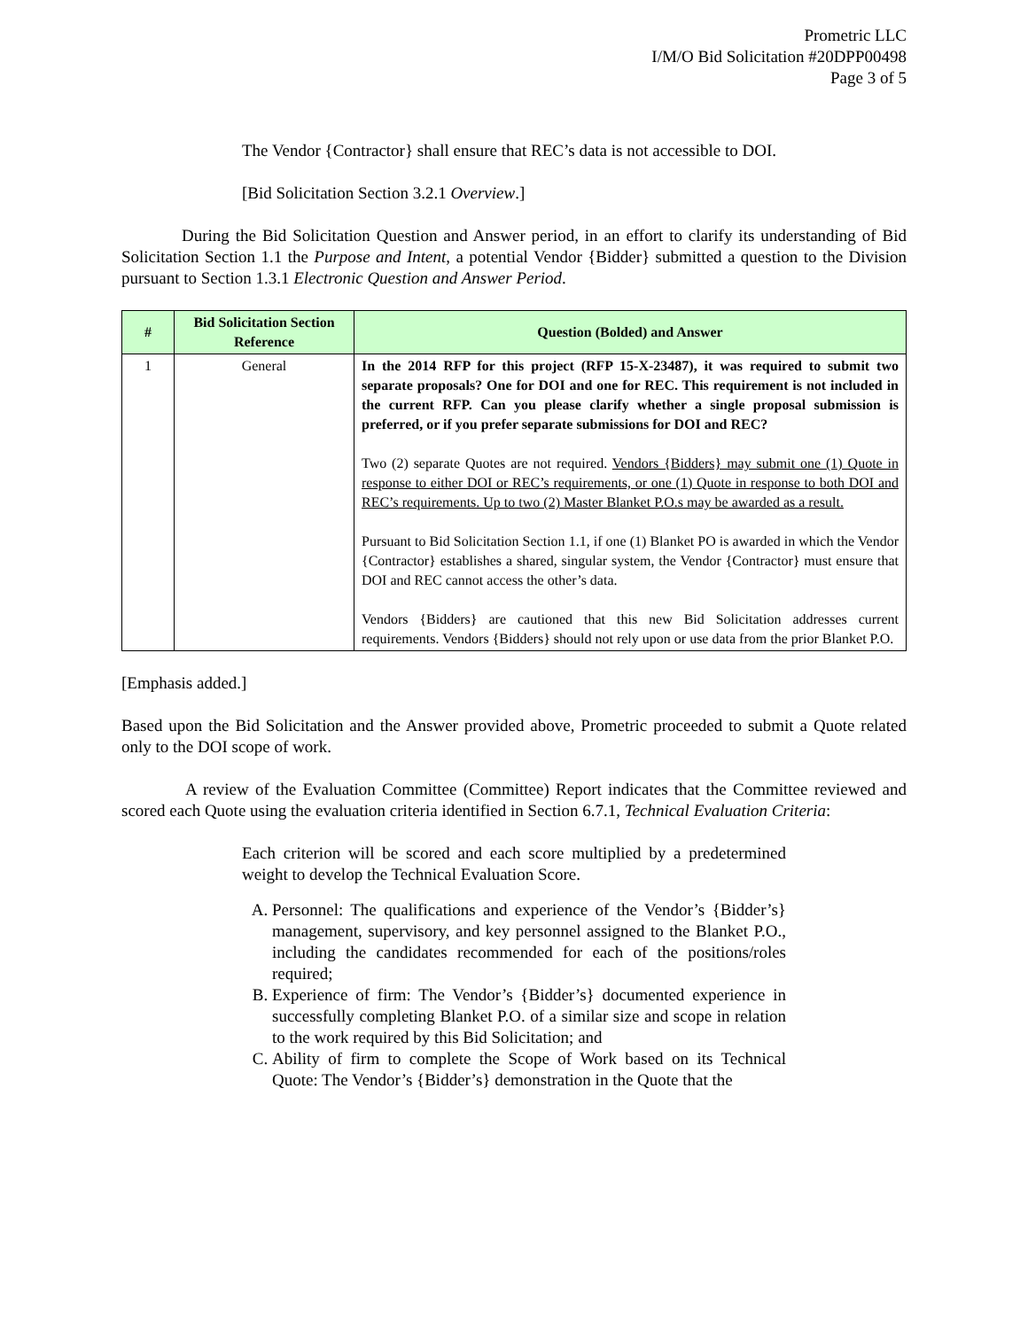Prometric LLC
I/M/O Bid Solicitation #20DPP00498
Page 3 of 5
The Vendor {Contractor} shall ensure that REC’s data is not accessible to DOI.
[Bid Solicitation Section 3.2.1 Overview.]
During the Bid Solicitation Question and Answer period, in an effort to clarify its understanding of Bid Solicitation Section 1.1 the Purpose and Intent, a potential Vendor {Bidder} submitted a question to the Division pursuant to Section 1.3.1 Electronic Question and Answer Period.
| # | Bid Solicitation Section Reference | Question (Bolded) and Answer |
| --- | --- | --- |
| 1 | General | In the 2014 RFP for this project (RFP 15-X-23487), it was required to submit two separate proposals? One for DOI and one for REC. This requirement is not included in the current RFP. Can you please clarify whether a single proposal submission is preferred, or if you prefer separate submissions for DOI and REC? Two (2) separate Quotes are not required. Vendors {Bidders} may submit one (1) Quote in response to either DOI or REC’s requirements, or one (1) Quote in response to both DOI and REC’s requirements. Up to two (2) Master Blanket P.O.s may be awarded as a result. Pursuant to Bid Solicitation Section 1.1, if one (1) Blanket PO is awarded in which the Vendor {Contractor} establishes a shared, singular system, the Vendor {Contractor} must ensure that DOI and REC cannot access the other’s data. Vendors {Bidders} are cautioned that this new Bid Solicitation addresses current requirements. Vendors {Bidders} should not rely upon or use data from the prior Blanket P.O. |
[Emphasis added.]
Based upon the Bid Solicitation and the Answer provided above, Prometric proceeded to submit a Quote related only to the DOI scope of work.
A review of the Evaluation Committee (Committee) Report indicates that the Committee reviewed and scored each Quote using the evaluation criteria identified in Section 6.7.1, Technical Evaluation Criteria:
Each criterion will be scored and each score multiplied by a predetermined weight to develop the Technical Evaluation Score.
A. Personnel: The qualifications and experience of the Vendor’s {Bidder’s} management, supervisory, and key personnel assigned to the Blanket P.O., including the candidates recommended for each of the positions/roles required;
B. Experience of firm: The Vendor’s {Bidder’s} documented experience in successfully completing Blanket P.O. of a similar size and scope in relation to the work required by this Bid Solicitation; and
C. Ability of firm to complete the Scope of Work based on its Technical Quote: The Vendor’s {Bidder’s} demonstration in the Quote that the